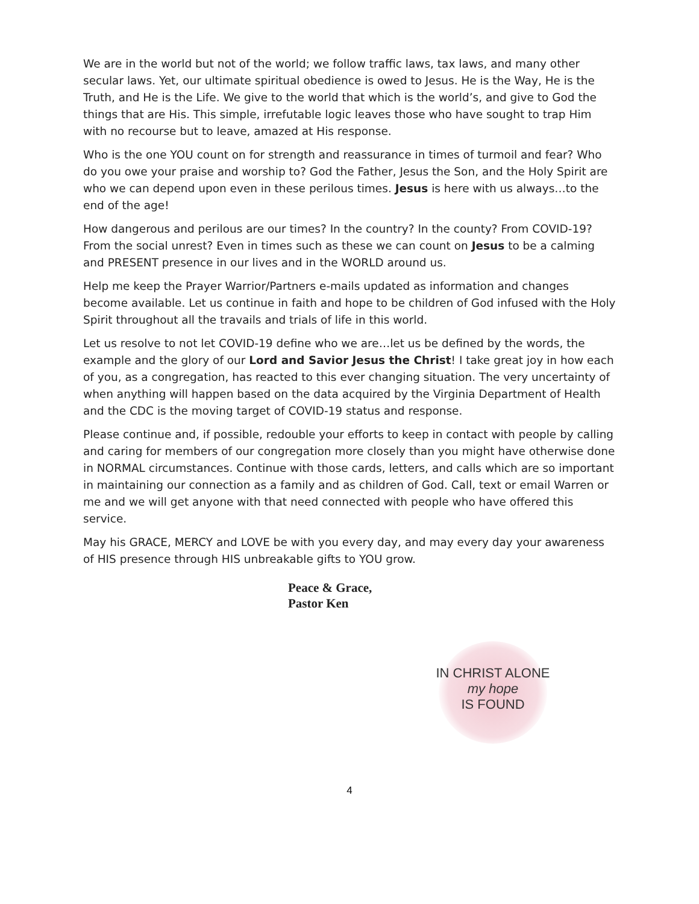We are in the world but not of the world; we follow traffic laws, tax laws, and many other secular laws. Yet, our ultimate spiritual obedience is owed to Jesus. He is the Way, He is the Truth, and He is the Life. We give to the world that which is the world’s, and give to God the things that are His. This simple, irrefutable logic leaves those who have sought to trap Him with no recourse but to leave, amazed at His response.
Who is the one YOU count on for strength and reassurance in times of turmoil and fear? Who do you owe your praise and worship to? God the Father, Jesus the Son, and the Holy Spirit are who we can depend upon even in these perilous times. Jesus is here with us always…to the end of the age!
How dangerous and perilous are our times? In the country? In the county? From COVID-19? From the social unrest? Even in times such as these we can count on Jesus to be a calming and PRESENT presence in our lives and in the WORLD around us.
Help me keep the Prayer Warrior/Partners e-mails updated as information and changes become available. Let us continue in faith and hope to be children of God infused with the Holy Spirit throughout all the travails and trials of life in this world.
Let us resolve to not let COVID-19 define who we are…let us be defined by the words, the example and the glory of our Lord and Savior Jesus the Christ! I take great joy in how each of you, as a congregation, has reacted to this ever changing situation. The very uncertainty of when anything will happen based on the data acquired by the Virginia Department of Health and the CDC is the moving target of COVID-19 status and response.
Please continue and, if possible, redouble your efforts to keep in contact with people by calling and caring for members of our congregation more closely than you might have otherwise done in NORMAL circumstances. Continue with those cards, letters, and calls which are so important in maintaining our connection as a family and as children of God. Call, text or email Warren or me and we will get anyone with that need connected with people who have offered this service.
May his GRACE, MERCY and LOVE be with you every day, and may every day your awareness of HIS presence through HIS unbreakable gifts to YOU grow.
Peace & Grace,
Pastor Ken
IN CHRIST ALONE
my hope
IS FOUND
4